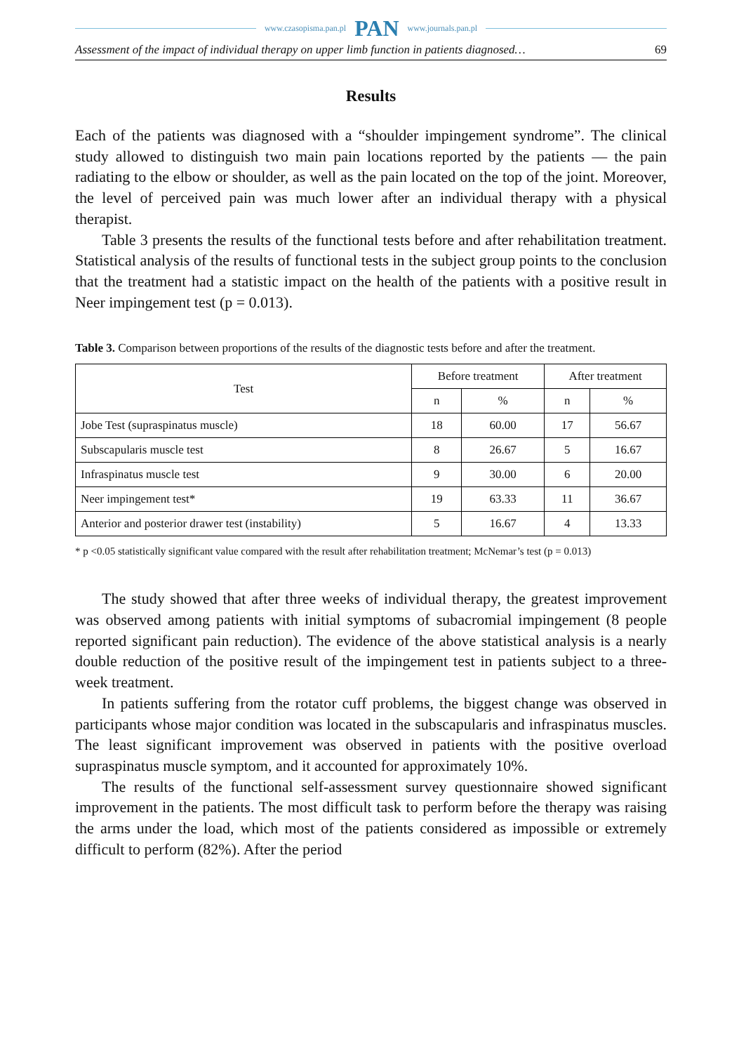www.czasopisma.pan.pl PAN www.journals.pan.pl
Assessment of the impact of individual therapy on upper limb function in patients diagnosed… 69
Results
Each of the patients was diagnosed with a “shoulder impingement syndrome”. The clinical study allowed to distinguish two main pain locations reported by the patients — the pain radiating to the elbow or shoulder, as well as the pain located on the top of the joint. Moreover, the level of perceived pain was much lower after an individual therapy with a physical therapist.
Table 3 presents the results of the functional tests before and after rehabilitation treatment. Statistical analysis of the results of functional tests in the subject group points to the conclusion that the treatment had a statistic impact on the health of the patients with a positive result in Neer impingement test (p = 0.013).
Table 3. Comparison between proportions of the results of the diagnostic tests before and after the treatment.
| Test | Before treatment | | After treatment | |
| --- | --- | --- | --- | --- |
| | n | % | n | % |
| Jobe Test (supraspinatus muscle) | 18 | 60.00 | 17 | 56.67 |
| Subscapularis muscle test | 8 | 26.67 | 5 | 16.67 |
| Infraspinatus muscle test | 9 | 30.00 | 6 | 20.00 |
| Neer impingement test* | 19 | 63.33 | 11 | 36.67 |
| Anterior and posterior drawer test (instability) | 5 | 16.67 | 4 | 13.33 |
* p <0.05 statistically significant value compared with the result after rehabilitation treatment; McNemar’s test (p = 0.013)
The study showed that after three weeks of individual therapy, the greatest improvement was observed among patients with initial symptoms of subacromial impingement (8 people reported significant pain reduction). The evidence of the above statistical analysis is a nearly double reduction of the positive result of the impingement test in patients subject to a three-week treatment.
In patients suffering from the rotator cuff problems, the biggest change was observed in participants whose major condition was located in the subscapularis and infraspinatus muscles. The least significant improvement was observed in patients with the positive overload supraspinatus muscle symptom, and it accounted for approximately 10%.
The results of the functional self-assessment survey questionnaire showed significant improvement in the patients. The most difficult task to perform before the therapy was raising the arms under the load, which most of the patients considered as impossible or extremely difficult to perform (82%). After the period